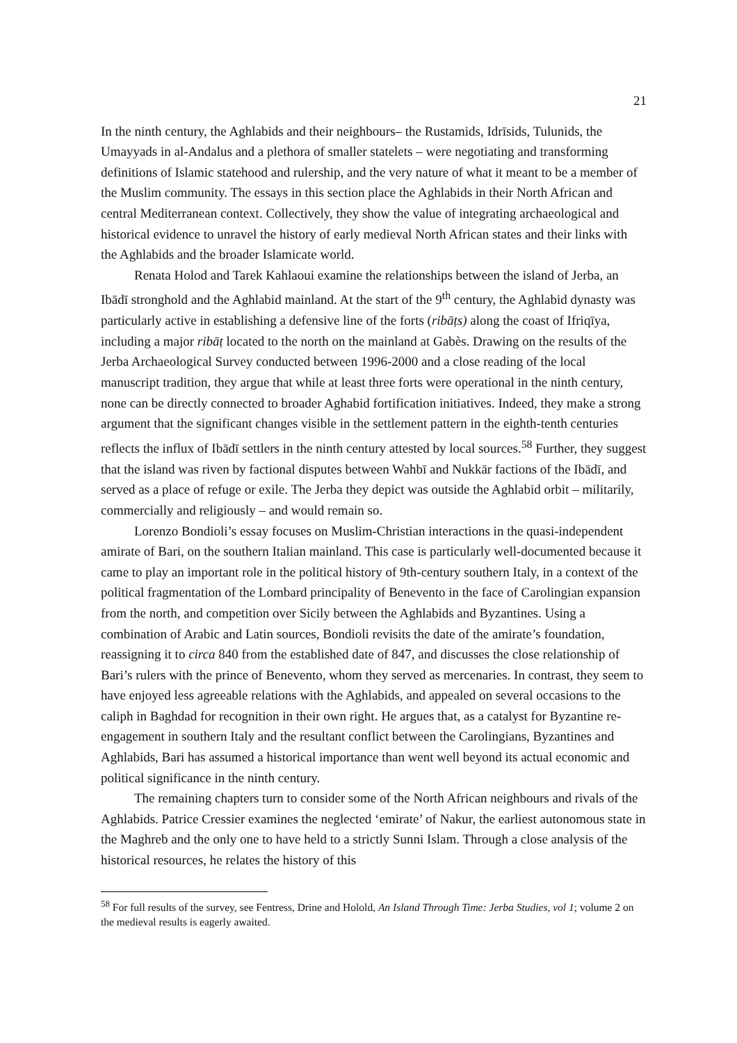21
In the ninth century, the Aghlabids and their neighbours– the Rustamids, Idrīsids, Tulunids, the Umayyads in al-Andalus and a plethora of smaller statelets – were negotiating and transforming definitions of Islamic statehood and rulership, and the very nature of what it meant to be a member of the Muslim community. The essays in this section place the Aghlabids in their North African and central Mediterranean context. Collectively, they show the value of integrating archaeological and historical evidence to unravel the history of early medieval North African states and their links with the Aghlabids and the broader Islamicate world.
Renata Holod and Tarek Kahlaoui examine the relationships between the island of Jerba, an Ibādī stronghold and the Aghlabid mainland. At the start of the 9<sup>th</sup> century, the Aghlabid dynasty was particularly active in establishing a defensive line of the forts (ribāṭs) along the coast of Ifriqīya, including a major ribāṭ located to the north on the mainland at Gabès. Drawing on the results of the Jerba Archaeological Survey conducted between 1996-2000 and a close reading of the local manuscript tradition, they argue that while at least three forts were operational in the ninth century, none can be directly connected to broader Aghabid fortification initiatives. Indeed, they make a strong argument that the significant changes visible in the settlement pattern in the eighth-tenth centuries reflects the influx of Ibādī settlers in the ninth century attested by local sources.<sup>58</sup> Further, they suggest that the island was riven by factional disputes between Wahbī and Nukkār factions of the Ibādī, and served as a place of refuge or exile. The Jerba they depict was outside the Aghlabid orbit – militarily, commercially and religiously – and would remain so.
Lorenzo Bondioli’s essay focuses on Muslim-Christian interactions in the quasi-independent amirate of Bari, on the southern Italian mainland. This case is particularly well-documented because it came to play an important role in the political history of 9th-century southern Italy, in a context of the political fragmentation of the Lombard principality of Benevento in the face of Carolingian expansion from the north, and competition over Sicily between the Aghlabids and Byzantines. Using a combination of Arabic and Latin sources, Bondioli revisits the date of the amirate’s foundation, reassigning it to circa 840 from the established date of 847, and discusses the close relationship of Bari’s rulers with the prince of Benevento, whom they served as mercenaries. In contrast, they seem to have enjoyed less agreeable relations with the Aghlabids, and appealed on several occasions to the caliph in Baghdad for recognition in their own right. He argues that, as a catalyst for Byzantine re-engagement in southern Italy and the resultant conflict between the Carolingians, Byzantines and Aghlabids, Bari has assumed a historical importance than went well beyond its actual economic and political significance in the ninth century.
The remaining chapters turn to consider some of the North African neighbours and rivals of the Aghlabids. Patrice Cressier examines the neglected ‘emirate’ of Nakur, the earliest autonomous state in the Maghreb and the only one to have held to a strictly Sunni Islam. Through a close analysis of the historical resources, he relates the history of this
<sup>58</sup> For full results of the survey, see Fentress, Drine and Holold, An Island Through Time: Jerba Studies, vol 1; volume 2 on the medieval results is eagerly awaited.